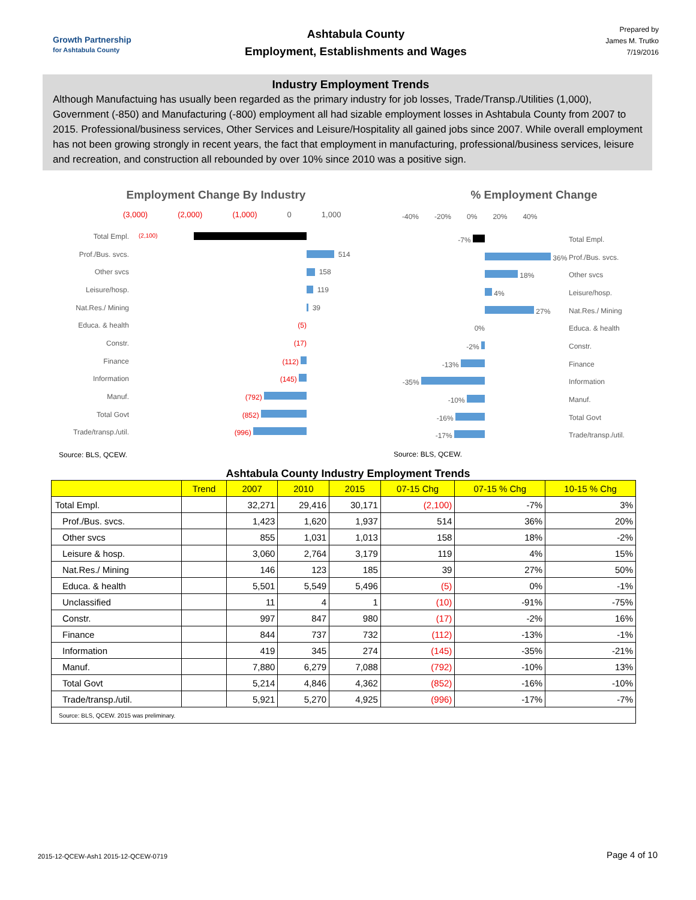Growth Partnership
for Ashtabula County
Ashtabula County
Employment, Establishments and Wages
Prepared by
James M. Trutko
7/19/2016
Industry Employment Trends
Although Manufactuing has usually been regarded as the primary industry for job losses, Trade/Transp./Utilities (1,000), Government (-850) and Manufacturing (-800) employment all had sizable employment losses in Ashtabula County from 2007 to 2015. Professional/business services, Other Services and Leisure/Hospitality all gained jobs since 2007. While overall employment has not been growing strongly in recent years, the fact that employment in manufacturing, professional/business services, leisure and recreation, and construction all rebounded by over 10% since 2010 was a positive sign.
Employment Change By Industry
(3,000) (2,000) (1,000) 0 1,000
Total Empl. (2,100)
Prof./Bus. svcs. 514
Other svcs 158
Leisure/hosp. 119
Nat.Res./ Mining 39
Educa. & health (5)
Constr. (17)
Finance (112)
Information (145)
Manuf. (792)
Total Govt (852)
Trade/transp./util. (996)
Source: BLS, QCEW.
% Employment Change
-40% -20% 0% 20% 40%
-7% Total Empl.
36% Prof./Bus. svcs.
18% Other svcs
4% Leisure/hosp.
27% Nat.Res./ Mining
0% Educa. & health
-2% Constr.
-13% Finance
-35% Information
-10% Manuf.
-16% Total Govt
-17% Trade/transp./util.
Source: BLS, QCEW.
Ashtabula County Industry Employment Trends
| | Trend | 2007 | 2010 | 2015 | 07-15 Chg | 07-15 % Chg | 10-15 % Chg |
| --- | --- | --- | --- | --- | --- | --- | --- |
| Total Empl. | | 32,271 | 29,416 | 30,171 | (2,100) | -7% | 3% |
| Prof./Bus. svcs. | | 1,423 | 1,620 | 1,937 | 514 | 36% | 20% |
| Other svcs | | 855 | 1,031 | 1,013 | 158 | 18% | -2% |
| Leisure & hosp. | | 3,060 | 2,764 | 3,179 | 119 | 4% | 15% |
| Nat.Res./ Mining | | 146 | 123 | 185 | 39 | 27% | 50% |
| Educa. & health | | 5,501 | 5,549 | 5,496 | (5) | 0% | -1% |
| Unclassified | | 11 | 4 | 1 | (10) | -91% | -75% |
| Constr. | | 997 | 847 | 980 | (17) | -2% | 16% |
| Finance | | 844 | 737 | 732 | (112) | -13% | -1% |
| Information | | 419 | 345 | 274 | (145) | -35% | -21% |
| Manuf. | | 7,880 | 6,279 | 7,088 | (792) | -10% | 13% |
| Total Govt | | 5,214 | 4,846 | 4,362 | (852) | -16% | -10% |
| Trade/transp./util. | | 5,921 | 5,270 | 4,925 | (996) | -17% | -7% |
| Source: BLS, QCEW. 2015 was preliminary. | | | | | | | |
2015-12-QCEW-Ash1 2015-12-QCEW-0719 Page 4 of 10